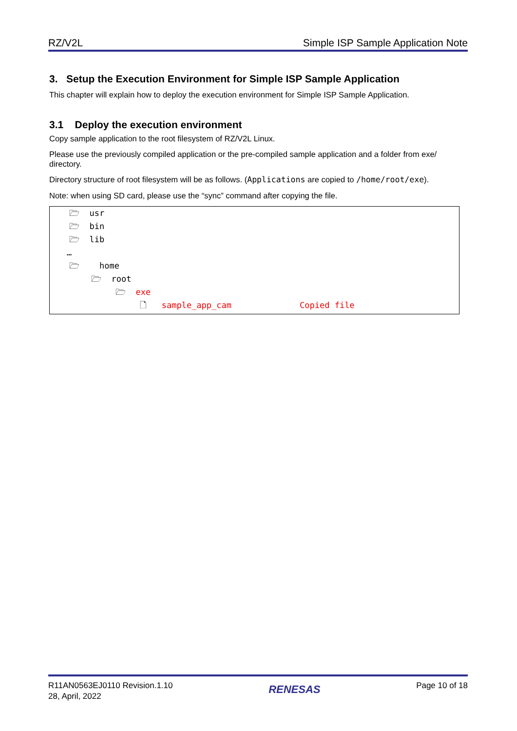RZ/V2L Simple ISP Sample Application Note
3. Setup the Execution Environment for Simple ISP Sample Application
This chapter will explain how to deploy the execution environment for Simple ISP Sample Application.
3.1 Deploy the execution environment
Copy sample application to the root filesystem of RZ/V2L Linux.
Please use the previously compiled application or the pre-compiled sample application and a folder from exe/ directory.
Directory structure of root filesystem will be as follows. (Applications are copied to /home/root/exe).
Note: when using SD card, please use the “sync” command after copying the file.
🗁 usr
🗁 bin
🗁 lib
…
🗁 home
🗁 root
🗁 exe
🗋 sample_app_cam Copied file
R11AN0563EJ0110 Revision.1.10
28, April, 2022
RENESAS
Page 10 of 18